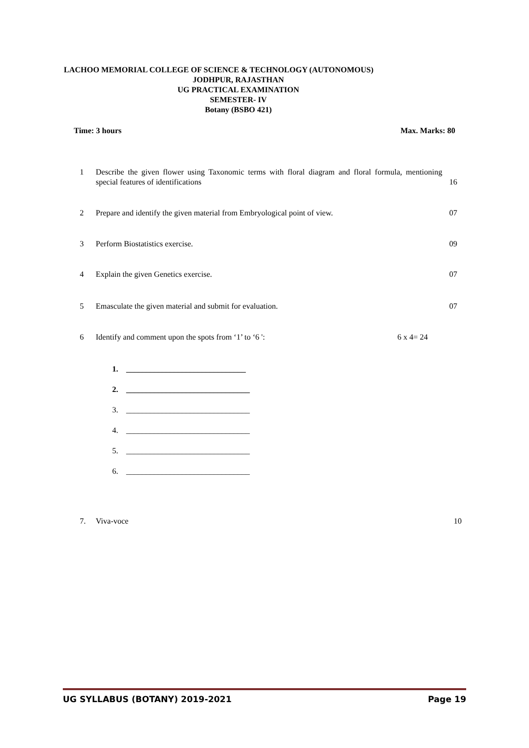LACHOO MEMORIAL COLLEGE OF SCIENCE & TECHNOLOGY (AUTONOMOUS)
JODHPUR, RAJASTHAN
UG PRACTICAL EXAMINATION
SEMESTER- IV
Botany (BSBO 421)
Time: 3 hours Max. Marks: 80
1 Describe the given flower using Taxonomic terms with floral diagram and floral formula, mentioning special features of identifications 16
2 Prepare and identify the given material from Embryological point of view. 07
3 Perform Biostatistics exercise. 09
4 Explain the given Genetics exercise. 07
5 Emasculate the given material and submit for evaluation. 07
6 Identify and comment upon the spots from ‘1’ to ‘6 ': 6 x 4= 24
1. ______________________________
2. _______________________________
3. _______________________________
4. _______________________________
5. _______________________________
6. _______________________________
7. Viva-voce 10
UG SYLLABUS (BOTANY) 2019-2021 Page 19